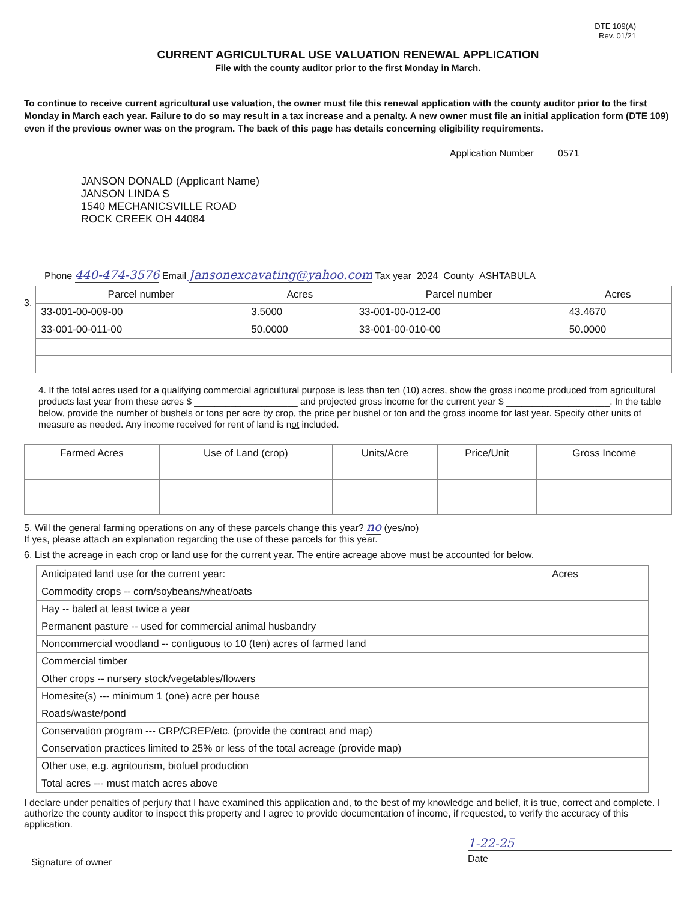DTE 109(A)
Rev. 01/21
CURRENT AGRICULTURAL USE VALUATION RENEWAL APPLICATION
File with the county auditor prior to the first Monday in March.
To continue to receive current agricultural use valuation, the owner must file this renewal application with the county auditor prior to the first Monday in March each year. Failure to do so may result in a tax increase and a penalty. A new owner must file an initial application form (DTE 109) even if the previous owner was on the program. The back of this page has details concerning eligibility requirements.
Application Number 0571
JANSON DONALD (Applicant Name)
JANSON LINDA S
1540 MECHANICSVILLE ROAD
ROCK CREEK OH 44084
Phone 440-474-3576 Email Jansonexcavating@yahoo.com Tax year 2024 County ASHTABULA
3.
| Parcel number | Acres | Parcel number | Acres |
| --- | --- | --- | --- |
| 33-001-00-009-00 | 3.5000 | 33-001-00-012-00 | 43.4670 |
| 33-001-00-011-00 | 50.0000 | 33-001-00-010-00 | 50.0000 |
4. If the total acres used for a qualifying commercial agricultural purpose is less than ten (10) acres, show the gross income produced from agricultural products last year from these acres $ ____________________ and projected gross income for the current year $ ____________________. In the table below, provide the number of bushels or tons per acre by crop, the price per bushel or ton and the gross income for last year. Specify other units of measure as needed. Any income received for rent of land is not included.
| Farmed Acres | Use of Land (crop) | Units/Acre | Price/Unit | Gross Income |
| --- | --- | --- | --- | --- |
5. Will the general farming operations on any of these parcels change this year? no (yes/no)
If yes, please attach an explanation regarding the use of these parcels for this year.
6. List the acreage in each crop or land use for the current year. The entire acreage above must be accounted for below.
| Anticipated land use for the current year: | Acres |
| Commodity crops -- corn/soybeans/wheat/oats | |
| Hay -- baled at least twice a year | |
| Permanent pasture -- used for commercial animal husbandry | |
| Noncommercial woodland -- contiguous to 10 (ten) acres of farmed land | |
| Commercial timber | |
| Other crops -- nursery stock/vegetables/flowers | |
| Homesite(s) --- minimum 1 (one) acre per house | |
| Roads/waste/pond | |
| Conservation program --- CRP/CREP/etc. (provide the contract and map) | |
| Conservation practices limited to 25% or less of the total acreage (provide map) | |
| Other use, e.g. agritourism, biofuel production | |
| Total acres --- must match acres above | |
I declare under penalties of perjury that I have examined this application and, to the best of my knowledge and belief, it is true, correct and complete. I authorize the county auditor to inspect this property and I agree to provide documentation of income, if requested, to verify the accuracy of this application.
Signature of owner
1-22-25
Date